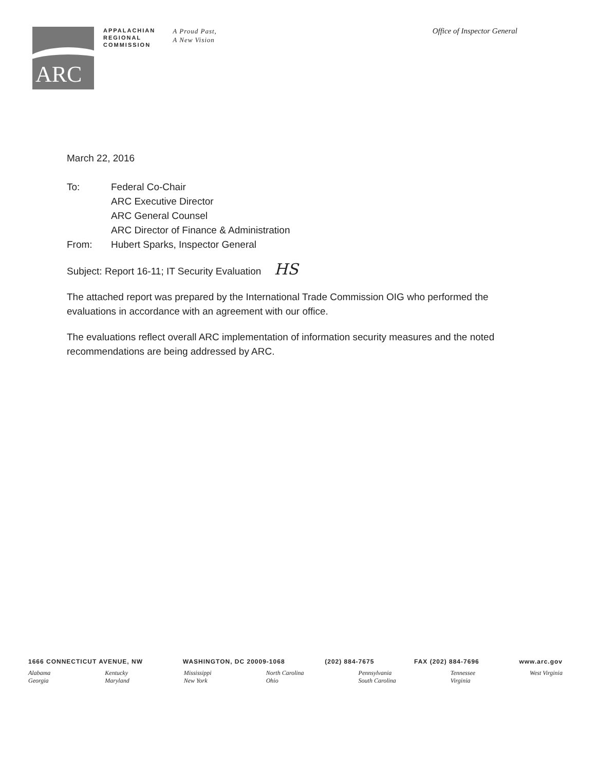ARC
APPALACHIAN
REGIONAL
COMMISSION
A Proud Past,
A New Vision
Office of Inspector General
March 22, 2016
To: Federal Co-Chair
ARC Executive Director
ARC General Counsel
ARC Director of Finance & Administration
From: Hubert Sparks, Inspector General
Subject: Report 16-11; IT Security Evaluation HS
The attached report was prepared by the International Trade Commission OIG who performed the evaluations in accordance with an agreement with our office.
The evaluations reflect overall ARC implementation of information security measures and the noted recommendations are being addressed by ARC.
1666 CONNECTICUT AVENUE, NW WASHINGTON, DC 20009-1068 (202) 884-7675 FAX (202) 884-7696 www.arc.gov
Alabama
Georgia Kentucky
Maryland Mississippi
New York North Carolina
Ohio Pennsylvania
South Carolina Tennessee
Virginia West Virginia